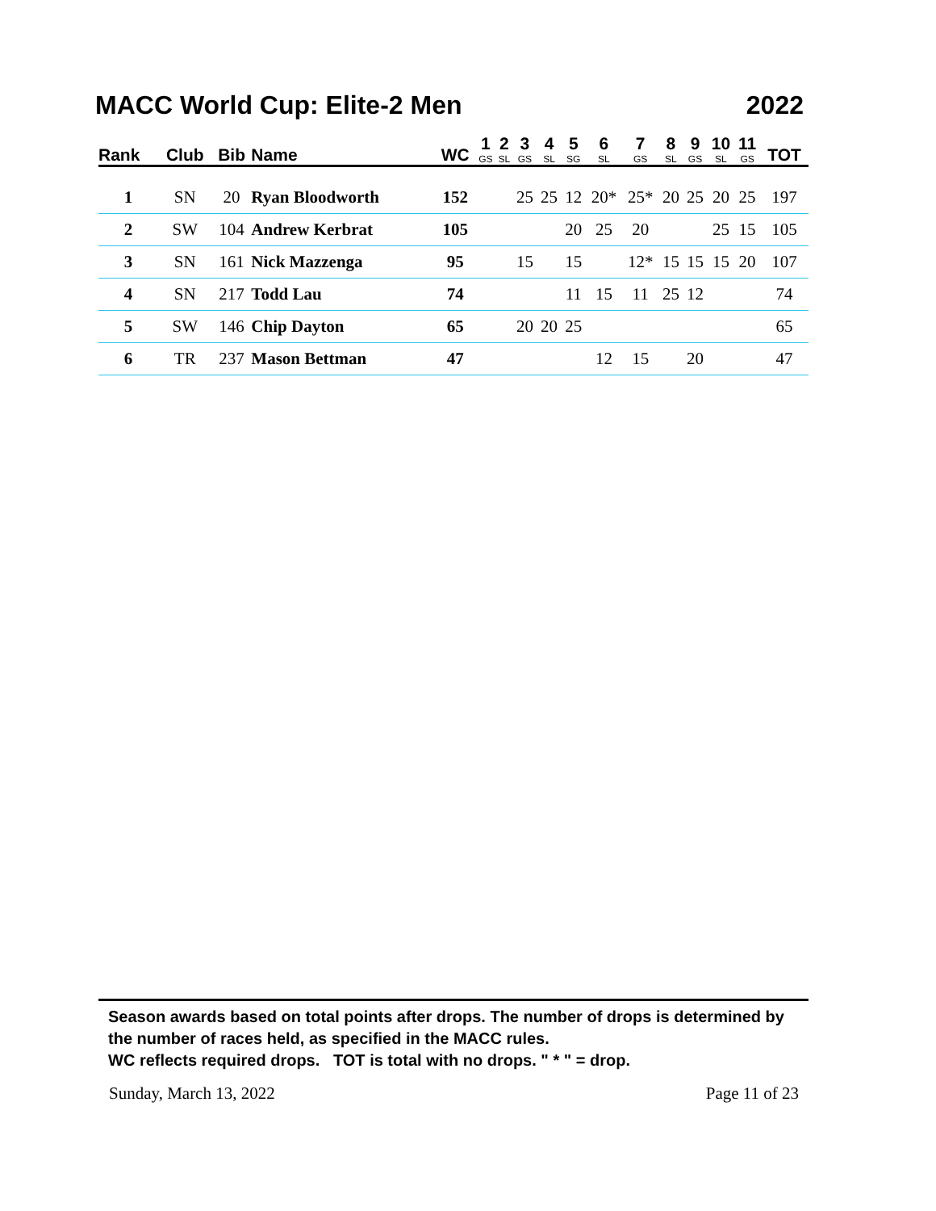MACC World Cup: Elite-2 Men 2022
| Rank | Club | Bib | Name | WC | 1 GS | 2 SL | 3 GS | 4 SL | 5 SG | 6 SL | 7 GS | 8 SL | 9 GS | 10 SL | 11 GS | TOT |
| --- | --- | --- | --- | --- | --- | --- | --- | --- | --- | --- | --- | --- | --- | --- | --- | --- |
| 1 | SN | 20 | Ryan Bloodworth | 152 | | | 25 | 25 | 12 | 20* | 25* | 20 | 25 | 20 | 25 | 197 |
| 2 | SW | 104 | Andrew Kerbrat | 105 | | | | | 20 | 25 | 20 | | | 25 | 15 | 105 |
| 3 | SN | 161 | Nick Mazzenga | 95 | | | 15 | | 15 | | 12* | 15 | 15 | 15 | 20 | 107 |
| 4 | SN | 217 | Todd Lau | 74 | | | | | 11 | 15 | 11 | 25 | 12 | | | 74 |
| 5 | SW | 146 | Chip Dayton | 65 | | | 20 | 20 | 25 | | | | | | | 65 |
| 6 | TR | 237 | Mason Bettman | 47 | | | | | | 12 | 15 | | 20 | | | 47 |
Season awards based on total points after drops. The number of drops is determined by the number of races held, as specified in the MACC rules.
WC reflects required drops. TOT is total with no drops. " * " = drop.
Sunday, March 13, 2022 Page 11 of 23